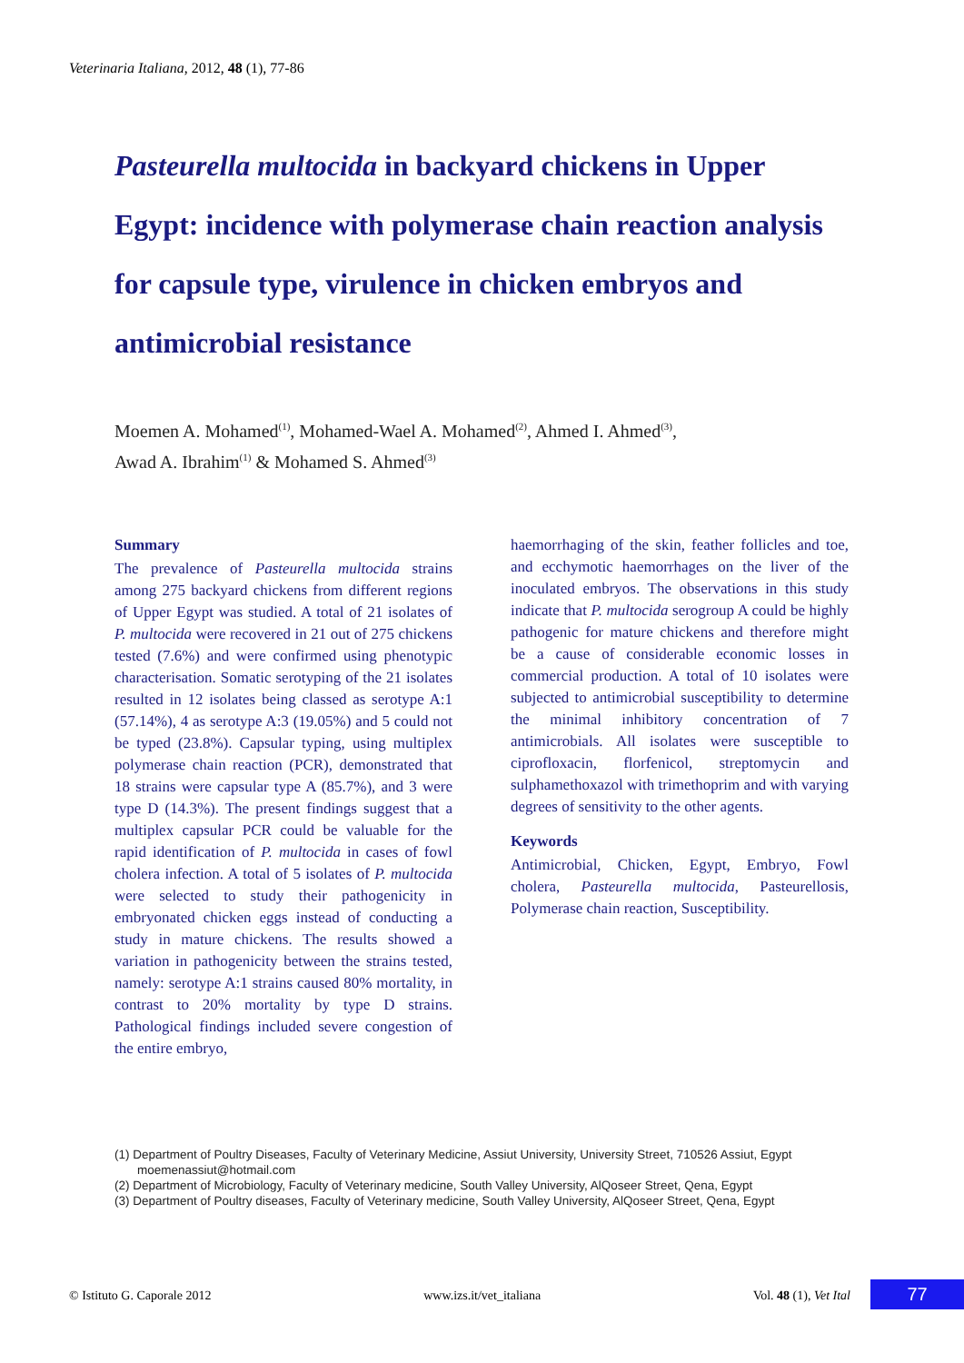Veterinaria Italiana, 2012, 48 (1), 77-86
Pasteurella multocida in backyard chickens in Upper Egypt: incidence with polymerase chain reaction analysis for capsule type, virulence in chicken embryos and antimicrobial resistance
Moemen A. Mohamed<sup>(1)</sup>, Mohamed-Wael A. Mohamed<sup>(2)</sup>, Ahmed I. Ahmed<sup>(3)</sup>,
Awad A. Ibrahim<sup>(1)</sup> & Mohamed S. Ahmed<sup>(3)</sup>
Summary
The prevalence of Pasteurella multocida strains among 275 backyard chickens from different regions of Upper Egypt was studied. A total of 21 isolates of P. multocida were recovered in 21 out of 275 chickens tested (7.6%) and were confirmed using phenotypic characterisation. Somatic serotyping of the 21 isolates resulted in 12 isolates being classed as serotype A:1 (57.14%), 4 as serotype A:3 (19.05%) and 5 could not be typed (23.8%). Capsular typing, using multiplex polymerase chain reaction (PCR), demonstrated that 18 strains were capsular type A (85.7%), and 3 were type D (14.3%). The present findings suggest that a multiplex capsular PCR could be valuable for the rapid identification of P. multocida in cases of fowl cholera infection. A total of 5 isolates of P. multocida were selected to study their pathogenicity in embryonated chicken eggs instead of conducting a study in mature chickens. The results showed a variation in pathogenicity between the strains tested, namely: serotype A:1 strains caused 80% mortality, in contrast to 20% mortality by type D strains. Pathological findings included severe congestion of the entire embryo,
haemorrhaging of the skin, feather follicles and toe, and ecchymotic haemorrhages on the liver of the inoculated embryos. The observations in this study indicate that P. multocida serogroup A could be highly pathogenic for mature chickens and therefore might be a cause of considerable economic losses in commercial production. A total of 10 isolates were subjected to antimicrobial susceptibility to determine the minimal inhibitory concentration of 7 antimicrobials. All isolates were susceptible to ciprofloxacin, florfenicol, streptomycin and sulphamethoxazol with trimethoprim and with varying degrees of sensitivity to the other agents.
Keywords
Antimicrobial, Chicken, Egypt, Embryo, Fowl cholera, Pasteurella multocida, Pasteurellosis, Polymerase chain reaction, Susceptibility.
(1) Department of Poultry Diseases, Faculty of Veterinary Medicine, Assiut University, University Street, 710526 Assiut, Egypt
moemenassiut@hotmail.com
(2) Department of Microbiology, Faculty of Veterinary medicine, South Valley University, AlQoseer Street, Qena, Egypt
(3) Department of Poultry diseases, Faculty of Veterinary medicine, South Valley University, AlQoseer Street, Qena, Egypt
© Istituto G. Caporale 2012 www.izs.it/vet_italiana Vol. 48 (1), Vet Ital 77